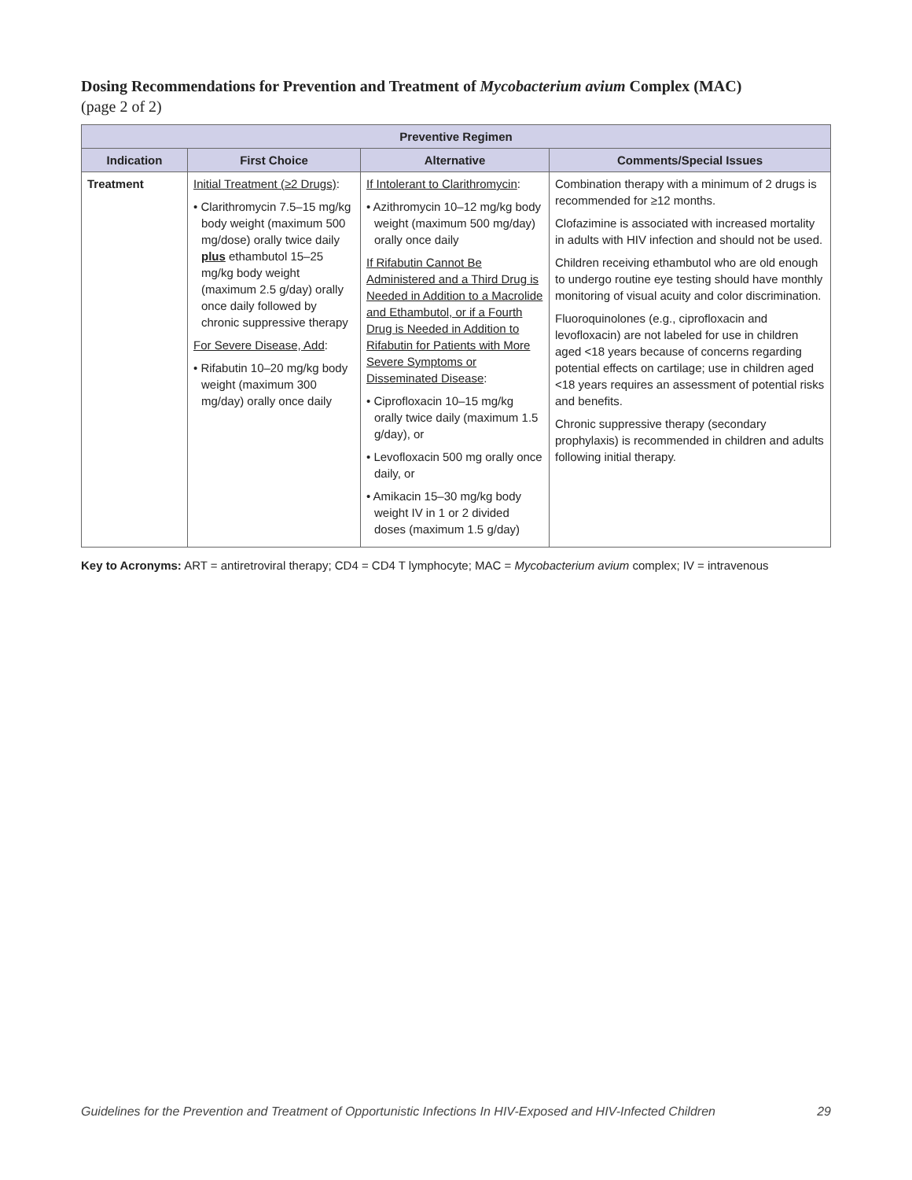Dosing Recommendations for Prevention and Treatment of Mycobacterium avium Complex (MAC)
(page 2 of 2)
| Preventive Regimen | | | |
| --- | --- | --- | --- |
| Indication | First Choice | Alternative | Comments/Special Issues |
| Treatment | Initial Treatment (≥2 Drugs) : • Clarithromycin 7.5–15 mg/kg body weight (maximum 500 mg/dose) orally twice daily plus ethambutol 15–25 mg/kg body weight (maximum 2.5 g/day) orally once daily followed by chronic suppressive therapy For Severe Disease, Add : • Rifabutin 10–20 mg/kg body weight (maximum 300 mg/day) orally once daily | If Intolerant to Clarithromycin : • Azithromycin 10–12 mg/kg body weight (maximum 500 mg/day) orally once daily If Rifabutin Cannot Be Administered and a Third Drug is Needed in Addition to a Macrolide and Ethambutol, or if a Fourth Drug is Needed in Addition to Rifabutin for Patients with More Severe Symptoms or Disseminated Disease : • Ciprofloxacin 10–15 mg/kg orally twice daily (maximum 1.5 g/day), or • Levofloxacin 500 mg orally once daily, or • Amikacin 15–30 mg/kg body weight IV in 1 or 2 divided doses (maximum 1.5 g/day) | Combination therapy with a minimum of 2 drugs is recommended for ≥12 months. Clofazimine is associated with increased mortality in adults with HIV infection and should not be used. Children receiving ethambutol who are old enough to undergo routine eye testing should have monthly monitoring of visual acuity and color discrimination. Fluoroquinolones (e.g., ciprofloxacin and levofloxacin) are not labeled for use in children aged <18 years because of concerns regarding potential effects on cartilage; use in children aged <18 years requires an assessment of potential risks and benefits. Chronic suppressive therapy (secondary prophylaxis) is recommended in children and adults following initial therapy. |
Key to Acronyms: ART = antiretroviral therapy; CD4 = CD4 T lymphocyte; MAC = Mycobacterium avium complex; IV = intravenous
Guidelines for the Prevention and Treatment of Opportunistic Infections In HIV-Exposed and HIV-Infected Children 29